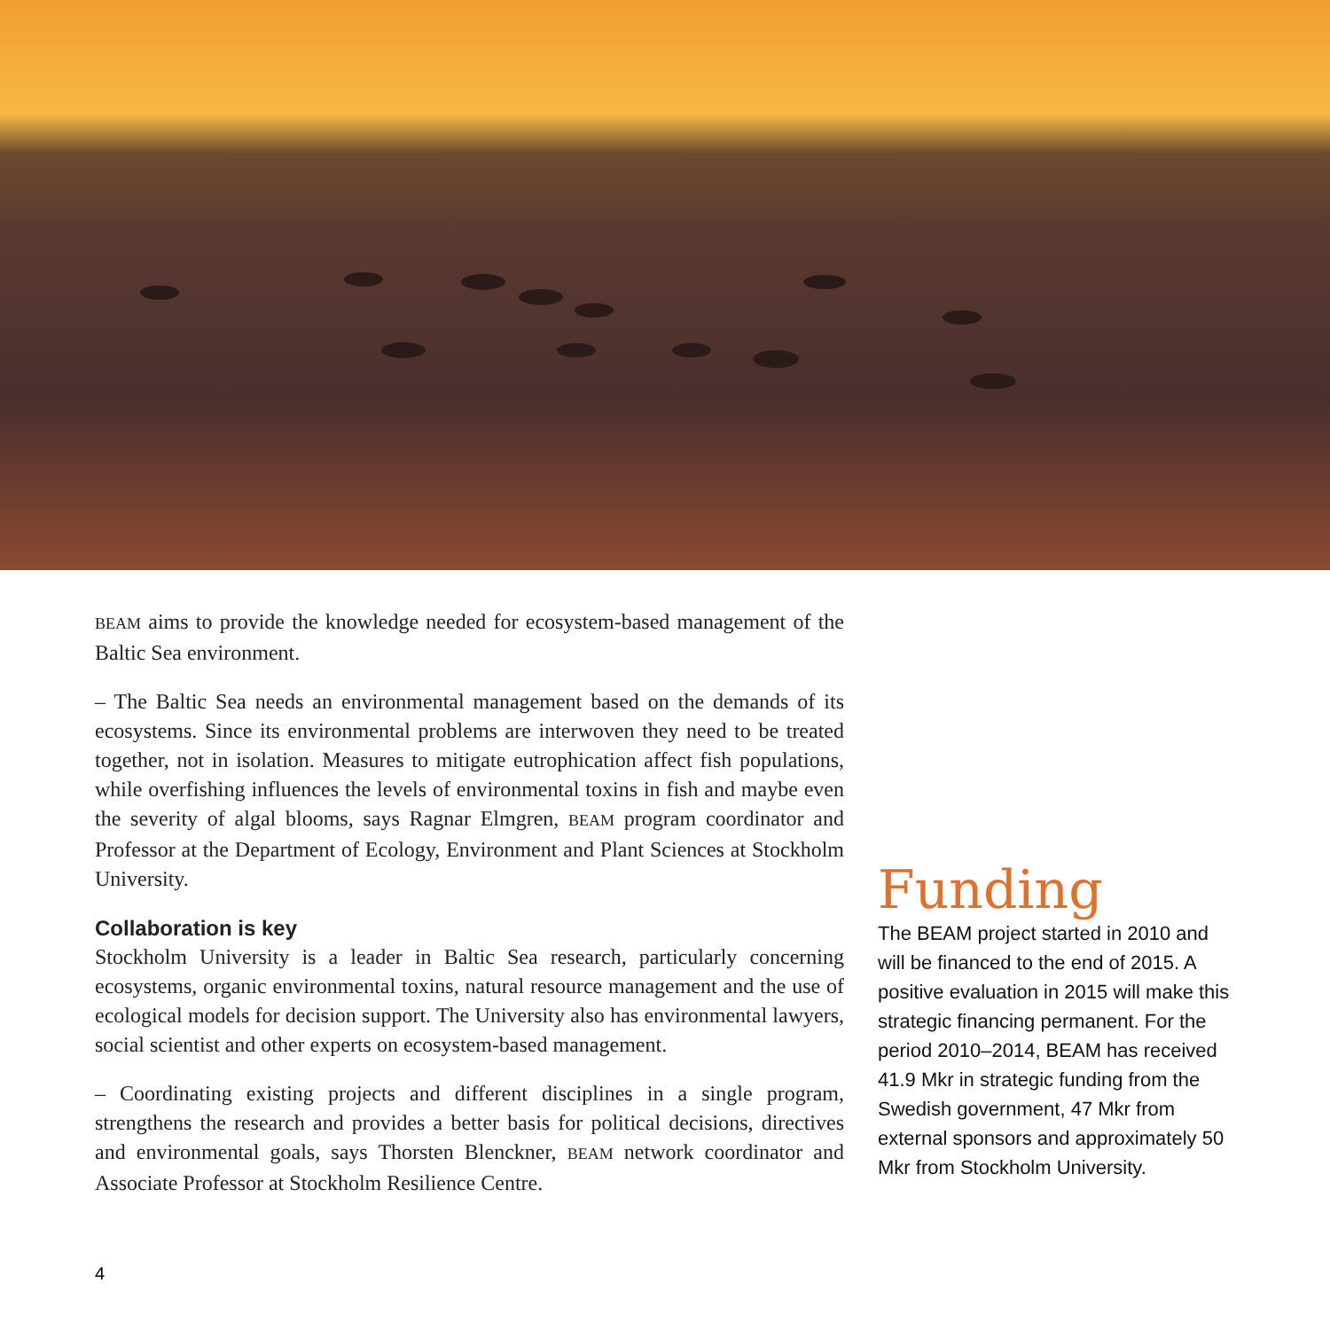BEAM aims to provide the knowledge needed for ecosystem-based management of the Baltic Sea environment.
– The Baltic Sea needs an environmental management based on the demands of its ecosystems. Since its environmental problems are interwoven they need to be treated together, not in isolation. Measures to mitigate eutrophication affect fish populations, while overfishing influences the levels of environmental toxins in fish and maybe even the severity of algal blooms, says Ragnar Elmgren, BEAM program coordinator and Professor at the Department of Ecology, Environment and Plant Sciences at Stockholm University.
Collaboration is key
Stockholm University is a leader in Baltic Sea research, particularly concerning ecosystems, organic environmental toxins, natural resource management and the use of ecological models for decision support. The University also has environmental lawyers, social scientist and other experts on ecosystem-based management.
– Coordinating existing projects and different disciplines in a single program, strengthens the research and provides a better basis for political decisions, directives and environmental goals, says Thorsten Blenckner, BEAM network coordinator and Associate Professor at Stockholm Resilience Centre.
Funding
The BEAM project started in 2010 and will be financed to the end of 2015. A positive evaluation in 2015 will make this strategic financing permanent. For the period 2010–2014, BEAM has received 41.9 Mkr in strategic funding from the Swedish government, 47 Mkr from external sponsors and approximately 50 Mkr from Stockholm University.
4